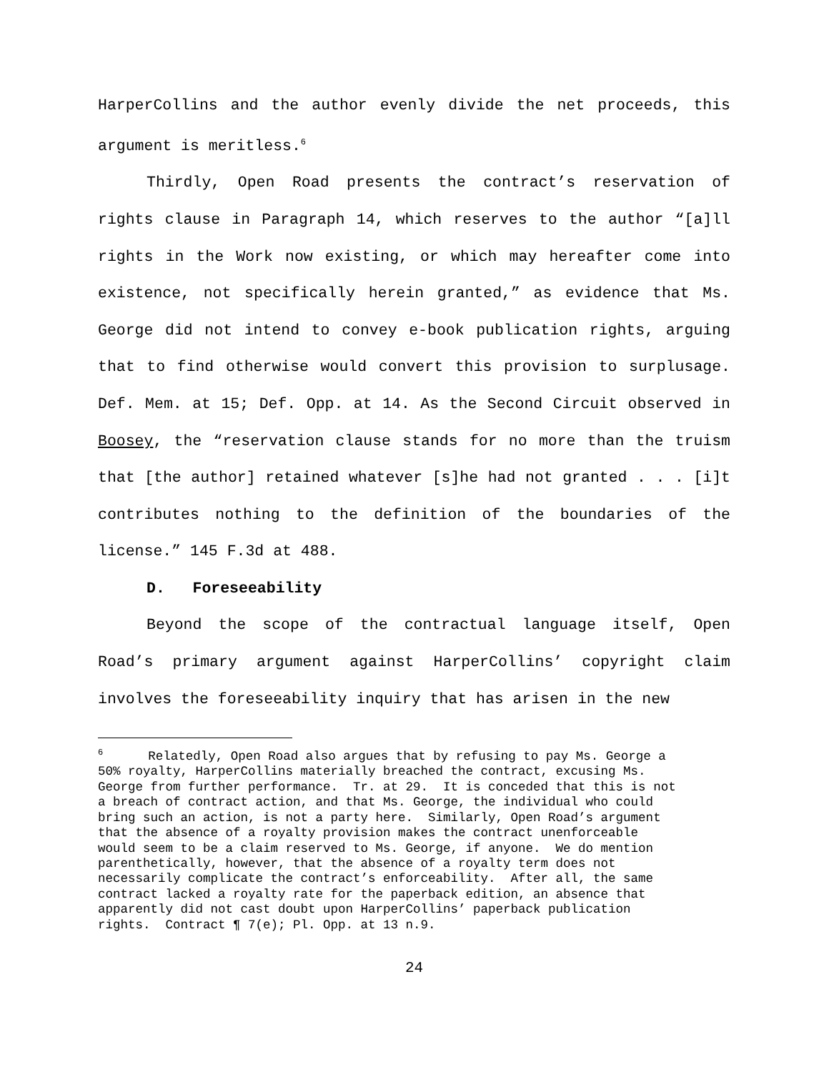HarperCollins and the author evenly divide the net proceeds, this argument is meritless.<sup>6</sup>
Thirdly, Open Road presents the contract’s reservation of rights clause in Paragraph 14, which reserves to the author “[a]ll rights in the Work now existing, or which may hereafter come into existence, not specifically herein granted,” as evidence that Ms. George did not intend to convey e-book publication rights, arguing that to find otherwise would convert this provision to surplusage. Def. Mem. at 15; Def. Opp. at 14. As the Second Circuit observed in Boosey, the “reservation clause stands for no more than the truism that [the author] retained whatever [s]he had not granted . . . [i]t contributes nothing to the definition of the boundaries of the license.” 145 F.3d at 488.
D. Foreseeability
Beyond the scope of the contractual language itself, Open Road’s primary argument against HarperCollins’ copyright claim involves the foreseeability inquiry that has arisen in the new
<sup>6</sup> Relatedly, Open Road also argues that by refusing to pay Ms. George a 50% royalty, HarperCollins materially breached the contract, excusing Ms. George from further performance. Tr. at 29. It is conceded that this is not a breach of contract action, and that Ms. George, the individual who could bring such an action, is not a party here. Similarly, Open Road’s argument that the absence of a royalty provision makes the contract unenforceable would seem to be a claim reserved to Ms. George, if anyone. We do mention parenthetically, however, that the absence of a royalty term does not necessarily complicate the contract’s enforceability. After all, the same contract lacked a royalty rate for the paperback edition, an absence that apparently did not cast doubt upon HarperCollins’ paperback publication rights. Contract ¶ 7(e); Pl. Opp. at 13 n.9.
24